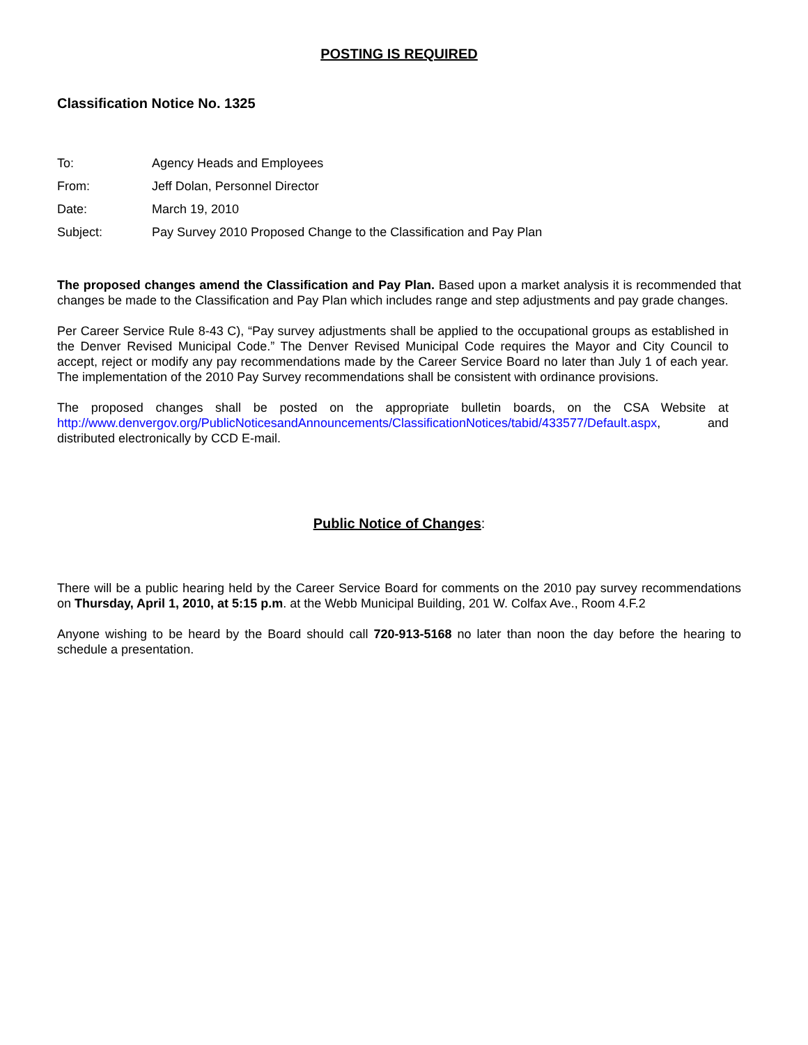POSTING IS REQUIRED
Classification Notice No. 1325
To: Agency Heads and Employees
From: Jeff Dolan, Personnel Director
Date: March 19, 2010
Subject: Pay Survey 2010 Proposed Change to the Classification and Pay Plan
The proposed changes amend the Classification and Pay Plan. Based upon a market analysis it is recommended that changes be made to the Classification and Pay Plan which includes range and step adjustments and pay grade changes.
Per Career Service Rule 8-43 C), “Pay survey adjustments shall be applied to the occupational groups as established in the Denver Revised Municipal Code.” The Denver Revised Municipal Code requires the Mayor and City Council to accept, reject or modify any pay recommendations made by the Career Service Board no later than July 1 of each year. The implementation of the 2010 Pay Survey recommendations shall be consistent with ordinance provisions.
The proposed changes shall be posted on the appropriate bulletin boards, on the CSA Website at http://www.denvergov.org/PublicNoticesandAnnouncements/ClassificationNotices/tabid/433577/Default.aspx, and distributed electronically by CCD E-mail.
Public Notice of Changes:
There will be a public hearing held by the Career Service Board for comments on the 2010 pay survey recommendations on Thursday, April 1, 2010, at 5:15 p.m. at the Webb Municipal Building, 201 W. Colfax Ave., Room 4.F.2
Anyone wishing to be heard by the Board should call 720-913-5168 no later than noon the day before the hearing to schedule a presentation.